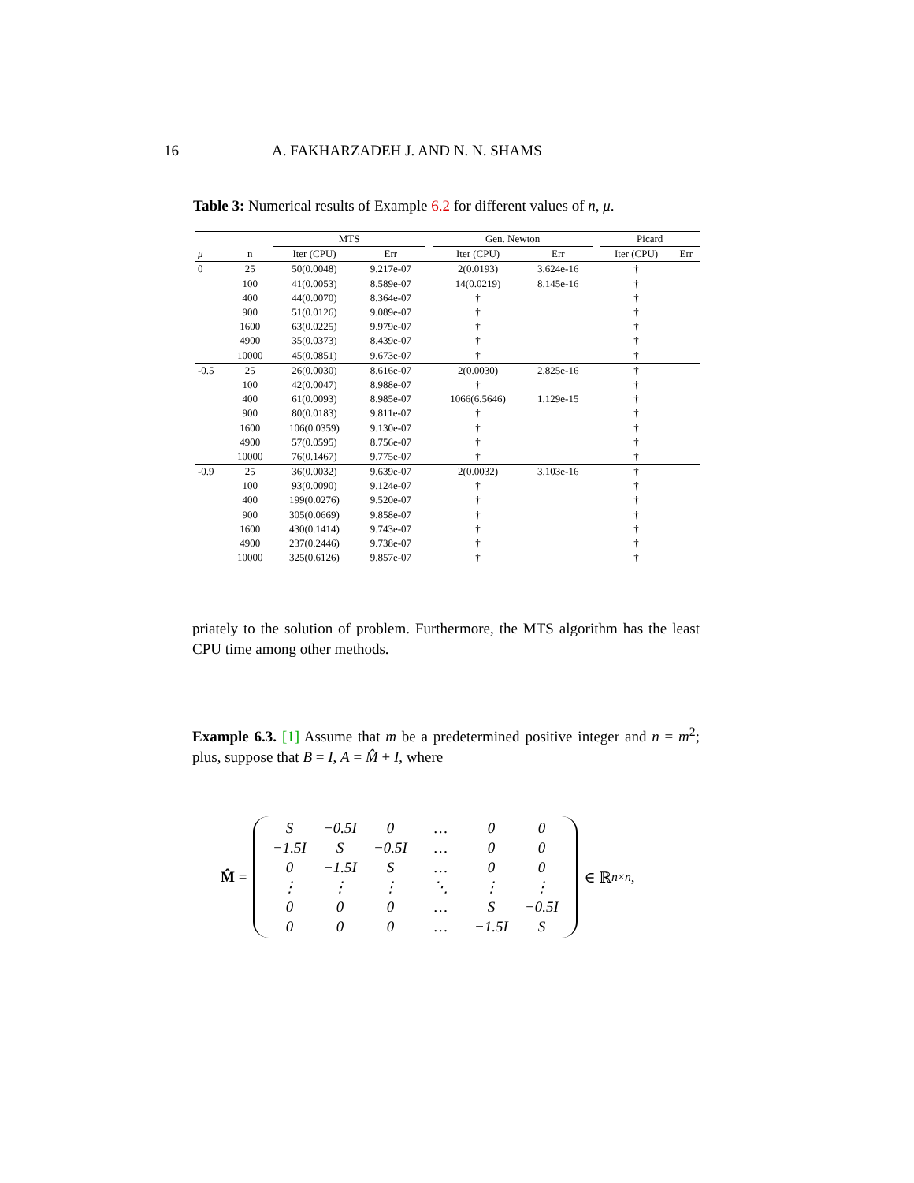16 A. FAKHARZADEH J. AND N. N. SHAMS
Table 3: Numerical results of Example 6.2 for different values of n, μ.
| | | MTS | | | Gen. Newton | | | Picard | |
| --- | --- | --- | --- | --- | --- | --- | --- | --- | --- |
| μ | n | Iter (CPU) | Err | | Iter (CPU) | Err | | Iter (CPU) | Err |
| 0 | 25 | 50(0.0048) | 9.217e-07 | | 2(0.0193) | 3.624e-16 | | † | |
| | 100 | 41(0.0053) | 8.589e-07 | | 14(0.0219) | 8.145e-16 | | † | |
| | 400 | 44(0.0070) | 8.364e-07 | | † | | | † | |
| | 900 | 51(0.0126) | 9.089e-07 | | † | | | † | |
| | 1600 | 63(0.0225) | 9.979e-07 | | † | | | † | |
| | 4900 | 35(0.0373) | 8.439e-07 | | † | | | † | |
| | 10000 | 45(0.0851) | 9.673e-07 | | † | | | † | |
| -0.5 | 25 | 26(0.0030) | 8.616e-07 | | 2(0.0030) | 2.825e-16 | | † | |
| | 100 | 42(0.0047) | 8.988e-07 | | † | | | † | |
| | 400 | 61(0.0093) | 8.985e-07 | | 1066(6.5646) | 1.129e-15 | | † | |
| | 900 | 80(0.0183) | 9.811e-07 | | † | | | † | |
| | 1600 | 106(0.0359) | 9.130e-07 | | † | | | † | |
| | 4900 | 57(0.0595) | 8.756e-07 | | † | | | † | |
| | 10000 | 76(0.1467) | 9.775e-07 | | † | | | † | |
| -0.9 | 25 | 36(0.0032) | 9.639e-07 | | 2(0.0032) | 3.103e-16 | | † | |
| | 100 | 93(0.0090) | 9.124e-07 | | † | | | † | |
| | 400 | 199(0.0276) | 9.520e-07 | | † | | | † | |
| | 900 | 305(0.0669) | 9.858e-07 | | † | | | † | |
| | 1600 | 430(0.1414) | 9.743e-07 | | † | | | † | |
| | 4900 | 237(0.2446) | 9.738e-07 | | † | | | † | |
| | 10000 | 325(0.6126) | 9.857e-07 | | † | | | † | |
priately to the solution of problem. Furthermore, the MTS algorithm has the least CPU time among other methods.
Example 6.3. [1] Assume that m be a predetermined positive integer and n = m<sup>2</sup>; plus, suppose that B = I, A = M̂ + I, where
M̂ =
| S | −0.5I | 0 | … | 0 | 0 |
| −1.5I | S | −0.5I | … | 0 | 0 |
| 0 | −1.5I | S | … | 0 | 0 |
| ⋮ | ⋮ | ⋮ | ⋱ | ⋮ | ⋮ |
| 0 | 0 | 0 | … | S | −0.5I |
| 0 | 0 | 0 | … | −1.5I | S |
∈ ℝ<sup>n×n</sup>,